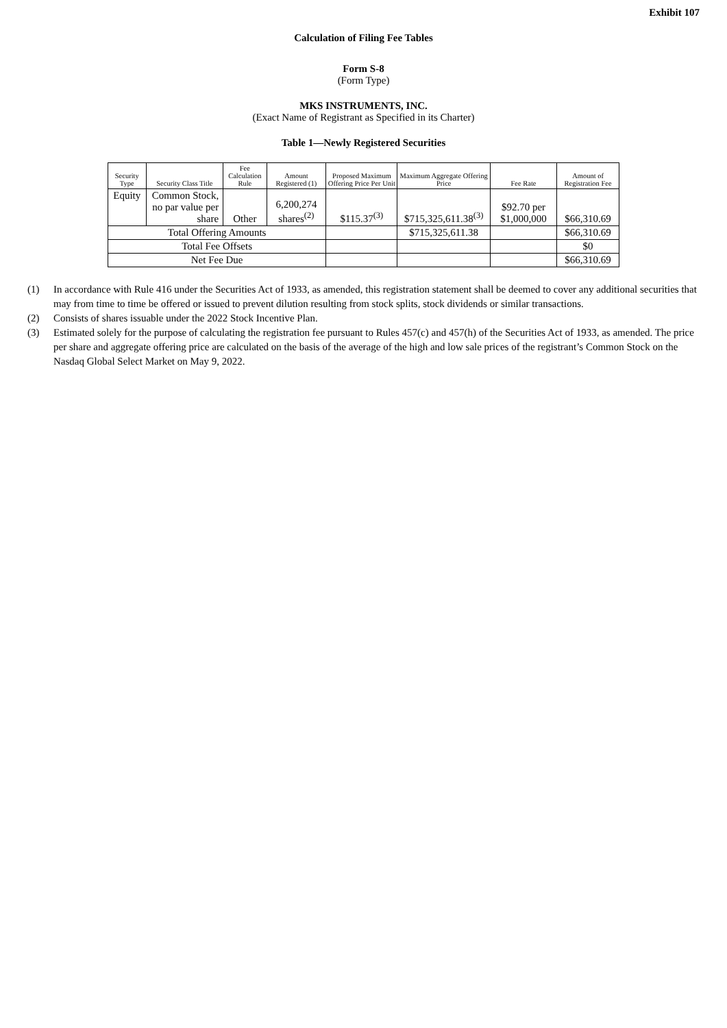Exhibit 107
Calculation of Filing Fee Tables
Form S-8
(Form Type)
MKS INSTRUMENTS, INC.
(Exact Name of Registrant as Specified in its Charter)
Table 1—Newly Registered Securities
| Security Type | Security Class Title | Fee Calculation Rule | Amount Registered (1) | Proposed Maximum Offering Price Per Unit | Maximum Aggregate Offering Price | Fee Rate | Amount of Registration Fee |
| --- | --- | --- | --- | --- | --- | --- | --- |
| Equity | Common Stock, no par value per share | Other | 6,200,274 shares<sup>(2)</sup> | $115.37<sup>(3)</sup> | $715,325,611.38<sup>(3)</sup> | $92.70 per $1,000,000 | $66,310.69 |
| Total Offering Amounts | | | | | $715,325,611.38 | | $66,310.69 |
| Total Fee Offsets | | | | | | | $0 |
| Net Fee Due | | | | | | | $66,310.69 |
(1) In accordance with Rule 416 under the Securities Act of 1933, as amended, this registration statement shall be deemed to cover any additional securities that may from time to time be offered or issued to prevent dilution resulting from stock splits, stock dividends or similar transactions.
(2) Consists of shares issuable under the 2022 Stock Incentive Plan.
(3) Estimated solely for the purpose of calculating the registration fee pursuant to Rules 457(c) and 457(h) of the Securities Act of 1933, as amended. The price per share and aggregate offering price are calculated on the basis of the average of the high and low sale prices of the registrant’s Common Stock on the Nasdaq Global Select Market on May 9, 2022.